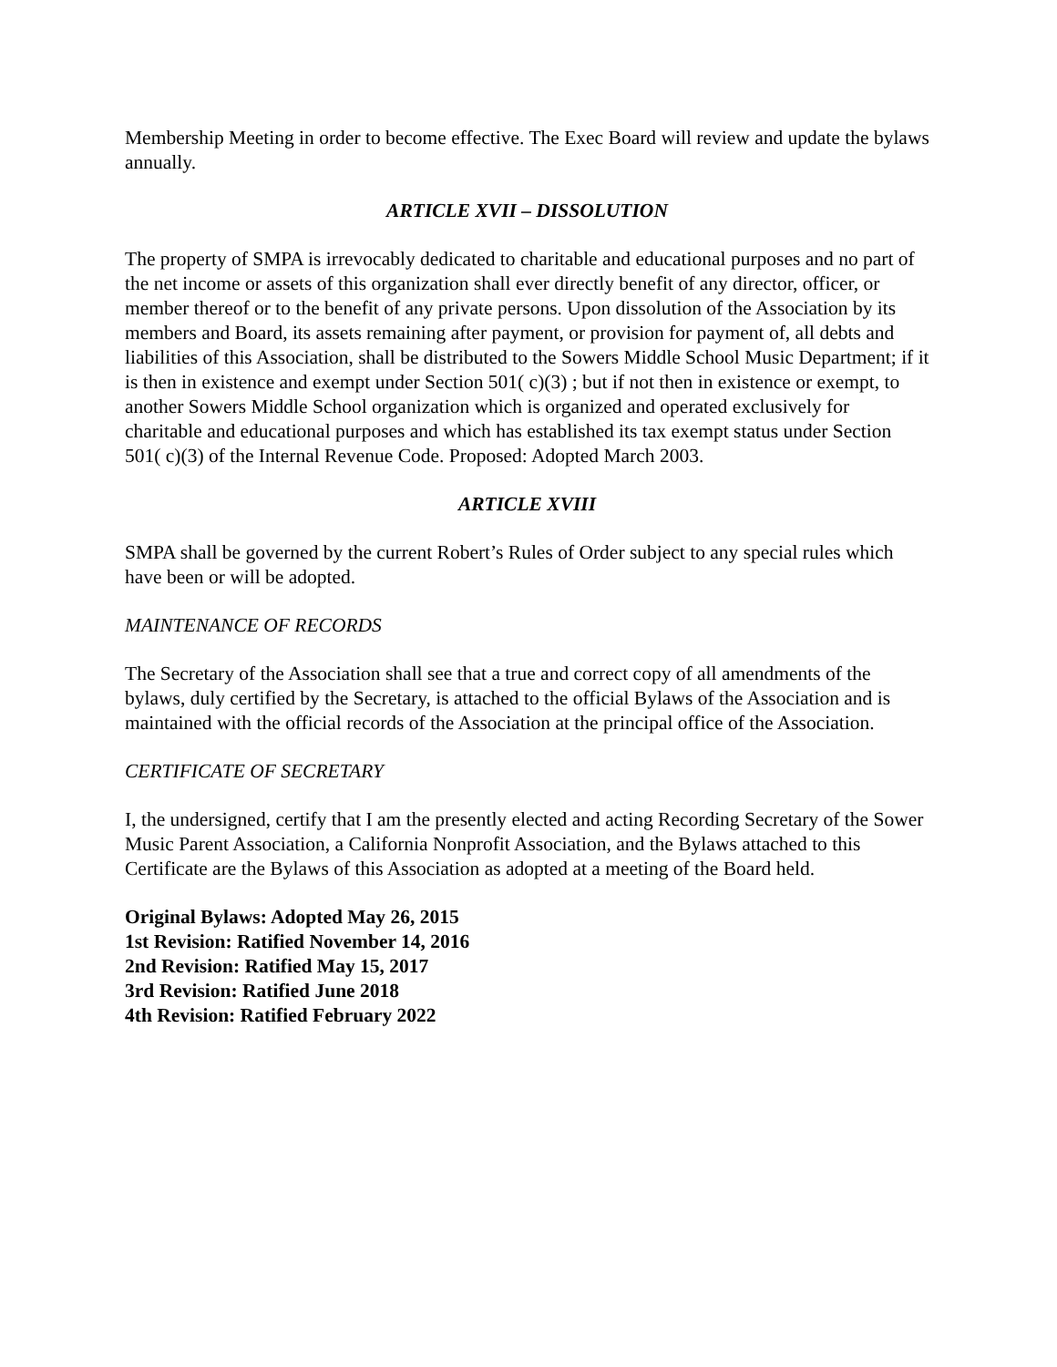Membership Meeting in order to become effective. The Exec Board will review and update the bylaws annually.
ARTICLE XVII – DISSOLUTION
The property of SMPA is irrevocably dedicated to charitable and educational purposes and no part of the net income or assets of this organization shall ever directly benefit of any director, officer, or member thereof or to the benefit of any private persons. Upon dissolution of the Association by its members and Board, its assets remaining after payment, or provision for payment of, all debts and liabilities of this Association, shall be distributed to the Sowers Middle School Music Department; if it is then in existence and exempt under Section 501( c)(3) ; but if not then in existence or exempt, to another Sowers Middle School organization which is organized and operated exclusively for charitable and educational purposes and which has established its tax exempt status under Section 501( c)(3) of the Internal Revenue Code. Proposed: Adopted March 2003.
ARTICLE XVIII
SMPA shall be governed by the current Robert’s Rules of Order subject to any special rules which have been or will be adopted.
MAINTENANCE OF RECORDS
The Secretary of the Association shall see that a true and correct copy of all amendments of the bylaws, duly certified by the Secretary, is attached to the official Bylaws of the Association and is maintained with the official records of the Association at the principal office of the Association.
CERTIFICATE OF SECRETARY
I, the undersigned, certify that I am the presently elected and acting Recording Secretary of the Sower Music Parent Association, a California Nonprofit Association, and the Bylaws attached to this Certificate are the Bylaws of this Association as adopted at a meeting of the Board held.
Original Bylaws: Adopted May 26, 2015
1st Revision: Ratified November 14, 2016
2nd Revision: Ratified May 15, 2017
3rd Revision: Ratified June 2018
4th Revision: Ratified February 2022